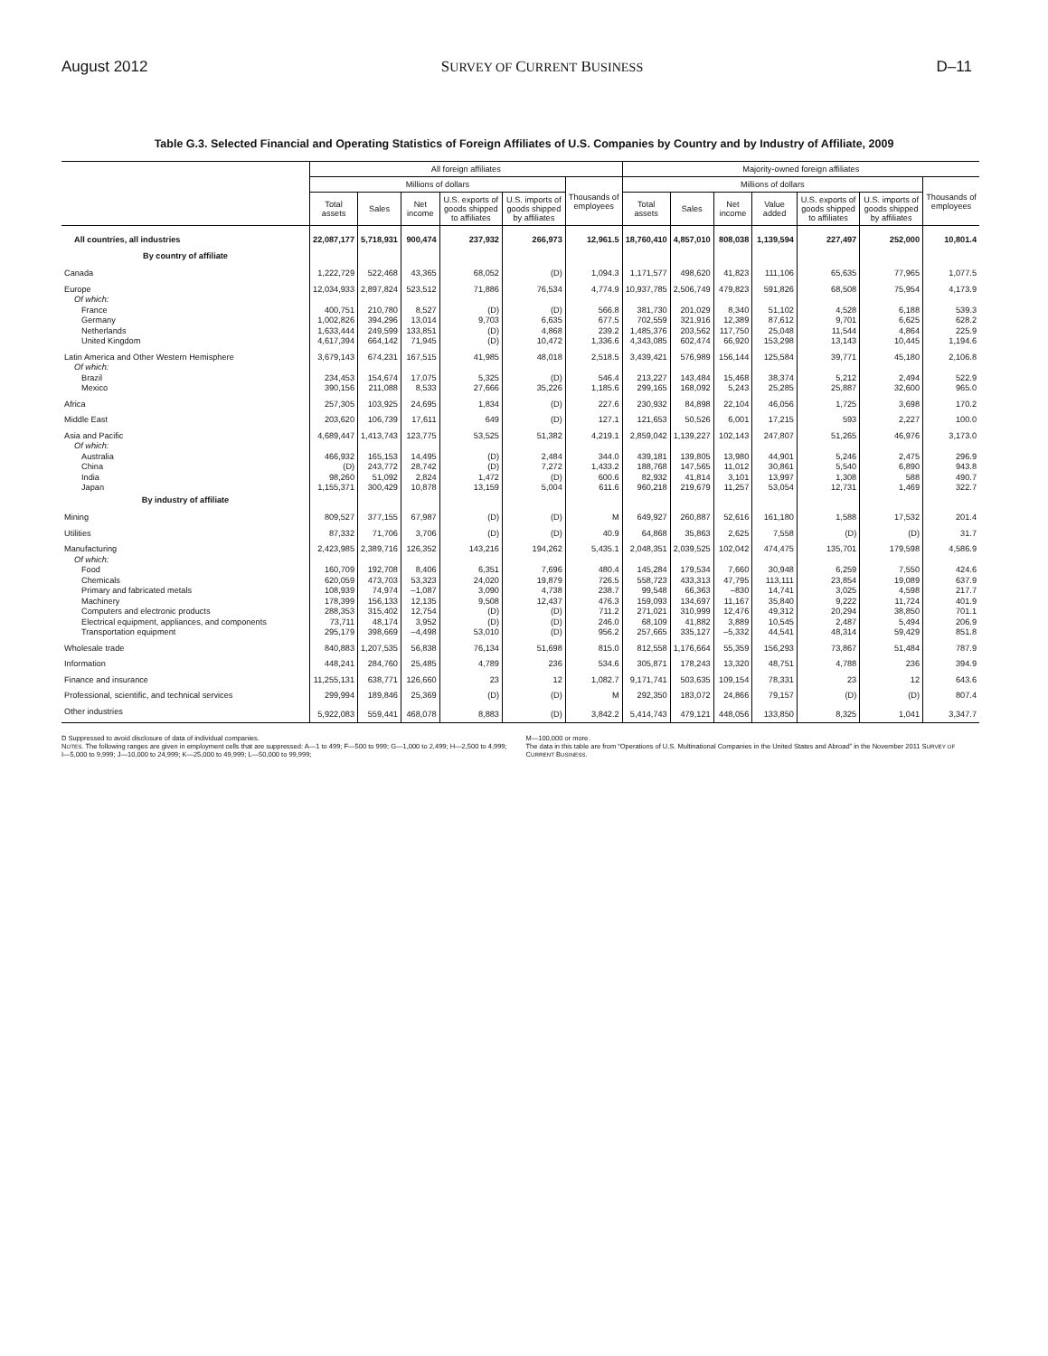August 2012 SURVEY OF CURRENT BUSINESS D–11
Table G.3. Selected Financial and Operating Statistics of Foreign Affiliates of U.S. Companies by Country and by Industry of Affiliate, 2009
| | All foreign affiliates | | | | | | Majority-owned foreign affiliates | | | | | | |
| --- | --- | --- | --- | --- | --- | --- | --- | --- | --- | --- | --- | --- | --- |
| | Millions of dollars | | | | | Thousands of employees | Millions of dollars | | | | | | Thousands of employees |
| | Total assets | Sales | Net income | U.S. exports of goods shipped to affiliates | U.S. imports of goods shipped by affiliates | | Total assets | Sales | Net income | Value added | U.S. exports of goods shipped to affiliates | U.S. imports of goods shipped by affiliates | |
| All countries, all industries | 22,087,177 | 5,718,931 | 900,474 | 237,932 | 266,973 | 12,961.5 | 18,760,410 | 4,857,010 | 808,038 | 1,139,594 | 227,497 | 252,000 | 10,801.4 |
| By country of affiliate | | | | | | | | | | | | | |
| Canada | 1,222,729 | 522,468 | 43,365 | 68,052 | (D) | 1,094.3 | 1,171,577 | 498,620 | 41,823 | 111,106 | 65,635 | 77,965 | 1,077.5 |
| Europe | 12,034,933 | 2,897,824 | 523,512 | 71,886 | 76,534 | 4,774.9 | 10,937,785 | 2,506,749 | 479,823 | 591,826 | 68,508 | 75,954 | 4,173.9 |
| Of which: | | | | | | | | | | | | | |
| France | 400,751 | 210,780 | 8,527 | (D) | (D) | 566.8 | 381,730 | 201,029 | 8,340 | 51,102 | 4,528 | 6,188 | 539.3 |
| Germany | 1,002,826 | 394,296 | 13,014 | 9,703 | 6,635 | 677.5 | 702,559 | 321,916 | 12,389 | 87,612 | 9,701 | 6,625 | 628.2 |
| Netherlands | 1,633,444 | 249,599 | 133,851 | (D) | 4,868 | 239.2 | 1,485,376 | 203,562 | 117,750 | 25,048 | 11,544 | 4,864 | 225.9 |
| United Kingdom | 4,617,394 | 664,142 | 71,945 | (D) | 10,472 | 1,336.6 | 4,343,085 | 602,474 | 66,920 | 153,298 | 13,143 | 10,445 | 1,194.6 |
| Latin America and Other Western Hemisphere | 3,679,143 | 674,231 | 167,515 | 41,985 | 48,018 | 2,518.5 | 3,439,421 | 576,989 | 156,144 | 125,584 | 39,771 | 45,180 | 2,106.8 |
| Of which: | | | | | | | | | | | | | |
| Brazil | 234,453 | 154,674 | 17,075 | 5,325 | (D) | 546.4 | 213,227 | 143,484 | 15,468 | 38,374 | 5,212 | 2,494 | 522.9 |
| Mexico | 390,156 | 211,088 | 8,533 | 27,666 | 35,226 | 1,185.6 | 299,165 | 168,092 | 5,243 | 25,285 | 25,887 | 32,600 | 965.0 |
| Africa | 257,305 | 103,925 | 24,695 | 1,834 | (D) | 227.6 | 230,932 | 84,898 | 22,104 | 46,056 | 1,725 | 3,698 | 170.2 |
| Middle East | 203,620 | 106,739 | 17,611 | 649 | (D) | 127.1 | 121,653 | 50,526 | 6,001 | 17,215 | 593 | 2,227 | 100.0 |
| Asia and Pacific | 4,689,447 | 1,413,743 | 123,775 | 53,525 | 51,382 | 4,219.1 | 2,859,042 | 1,139,227 | 102,143 | 247,807 | 51,265 | 46,976 | 3,173.0 |
| Of which: | | | | | | | | | | | | | |
| Australia | 466,932 | 165,153 | 14,495 | (D) | 2,484 | 344.0 | 439,181 | 139,805 | 13,980 | 44,901 | 5,246 | 2,475 | 296.9 |
| China | (D) | 243,772 | 28,742 | (D) | 7,272 | 1,433.2 | 188,768 | 147,565 | 11,012 | 30,861 | 5,540 | 6,890 | 943.8 |
| India | 98,260 | 51,092 | 2,824 | 1,472 | (D) | 600.6 | 82,932 | 41,814 | 3,101 | 13,997 | 1,308 | 588 | 490.7 |
| Japan | 1,155,371 | 300,429 | 10,878 | 13,159 | 5,004 | 611.6 | 960,218 | 219,679 | 11,257 | 53,054 | 12,731 | 1,469 | 322.7 |
| By industry of affiliate | | | | | | | | | | | | | |
| Mining | 809,527 | 377,155 | 67,987 | (D) | (D) | M | 649,927 | 260,887 | 52,616 | 161,180 | 1,588 | 17,532 | 201.4 |
| Utilities | 87,332 | 71,706 | 3,706 | (D) | (D) | 40.9 | 64,868 | 35,863 | 2,625 | 7,558 | (D) | (D) | 31.7 |
| Manufacturing | 2,423,985 | 2,389,716 | 126,352 | 143,216 | 194,262 | 5,435.1 | 2,048,351 | 2,039,525 | 102,042 | 474,475 | 135,701 | 179,598 | 4,586.9 |
| Of which: | | | | | | | | | | | | | |
| Food | 160,709 | 192,708 | 8,406 | 6,351 | 7,696 | 480.4 | 145,284 | 179,534 | 7,660 | 30,948 | 6,259 | 7,550 | 424.6 |
| Chemicals | 620,059 | 473,703 | 53,323 | 24,020 | 19,879 | 726.5 | 558,723 | 433,313 | 47,795 | 113,111 | 23,854 | 19,089 | 637.9 |
| Primary and fabricated metals | 108,939 | 74,974 | –1,087 | 3,090 | 4,738 | 238.7 | 99,548 | 66,363 | –830 | 14,741 | 3,025 | 4,598 | 217.7 |
| Machinery | 178,399 | 156,133 | 12,135 | 9,508 | 12,437 | 476.3 | 159,093 | 134,697 | 11,167 | 35,840 | 9,222 | 11,724 | 401.9 |
| Computers and electronic products | 288,353 | 315,402 | 12,754 | (D) | (D) | 711.2 | 271,021 | 310,999 | 12,476 | 49,312 | 20,294 | 38,850 | 701.1 |
| Electrical equipment, appliances, and components | 73,711 | 48,174 | 3,952 | (D) | (D) | 246.0 | 68,109 | 41,882 | 3,889 | 10,545 | 2,487 | 5,494 | 206.9 |
| Transportation equipment | 295,179 | 398,669 | –4,498 | 53,010 | (D) | 956.2 | 257,665 | 335,127 | –5,332 | 44,541 | 48,314 | 59,429 | 851.8 |
| Wholesale trade | 840,883 | 1,207,535 | 56,838 | 76,134 | 51,698 | 815.0 | 812,558 | 1,176,664 | 55,359 | 156,293 | 73,867 | 51,484 | 787.9 |
| Information | 448,241 | 284,760 | 25,485 | 4,789 | 236 | 534.6 | 305,871 | 178,243 | 13,320 | 48,751 | 4,788 | 236 | 394.9 |
| Finance and insurance | 11,255,131 | 638,771 | 126,660 | 23 | 12 | 1,082.7 | 9,171,741 | 503,635 | 109,154 | 78,331 | 23 | 12 | 643.6 |
| Professional, scientific, and technical services | 299,994 | 189,846 | 25,369 | (D) | (D) | M | 292,350 | 183,072 | 24,866 | 79,157 | (D) | (D) | 807.4 |
| Other industries | 5,922,083 | 559,441 | 468,078 | 8,883 | (D) | 3,842.2 | 5,414,743 | 479,121 | 448,056 | 133,850 | 8,325 | 1,041 | 3,347.7 |
D Suppressed to avoid disclosure of data of individual companies.
NOTES. The following ranges are given in employment cells that are suppressed: A—1 to 499; F—500 to 999; G—1,000 to 2,499; H—2,500 to 4,999; I—5,000 to 9,999; J—10,000 to 24,999; K—25,000 to 49,999; L—50,000 to 99,999;
M—100,000 or more.
The data in this table are from “Operations of U.S. Multinational Companies in the United States and Abroad” in the November 2011 SURVEY OF CURRENT BUSINESS.